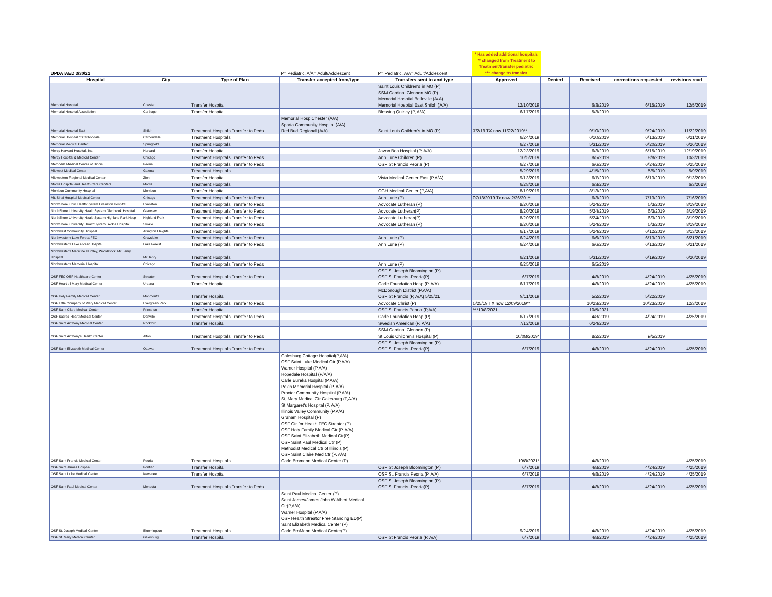| UPDATAED 3/30/22 | | | P= Pediatric, A/A= Adult/Adolescent | P= Pediatric, A/A= Adult/Adolescent | * Has added additional hospitals ** changed from Treatment to Treatment/transfer pediatric *** change to transfer | | | | |
| Hospital | City | Type of Plan | Transfer accepted from/type | Transfers sent to and type | Approved | Denied | Received | corrections requested | revisions rcvd |
| Memorial Hospital | Chester | Transfer Hospital | | Saint Louis Children's in MO (P) SSM Cardinal Glennon MO (P) Memorial Hospital Belleville (A/A) Memorial Hospital East Shiloh (A/A) | 12/10/2019 | | 6/3/2019 | 6/15/2019 | 12/5/2019 |
| Memorial Hospital Association | Carthage | Transfer Hospital | | Blessing Quincy (P, A/A) | 6/17/2019 | | 5/3/2019 | | |
| Memorial Hospital East | Shiloh | Treatment Hospitals Transfer to Peds | Memorial Hosp Chester (A/A) Sparta Community Hospital (A/A) Red Bud Regional (A/A) | Saint Louis Children's in MO (P) | 7/2/19 TX now 11/22/2019** | | 9/10/2019 | 9/24/2019 | 11/22/2019 |
| Memorial Hospital of Carbondale | Carbondale | Treatment Hospitals | | | 6/24/2019 | | 6/10/2019 | 6/13/2019 | 6/21/2019 |
| Memorial Medical Center | Springfield | Treatment Hospitals | | | 6/27/2019 | | 5/31/2019 | 6/20/2019 | 6/26/2019 |
| Mercy Harvard Hospital, Inc. | Harvard | Transfer Hospital | | Javon Bea Hospital (P, A/A) | 12/23/2019 | | 6/3/2019 | 6/15/2019 | 12/19/2019 |
| Mercy Hospital & Medical Center | Chicago | Treatment Hospitals Transfer to Peds | | Ann Lurie Children (P) | 10/5/2019 | | 8/5/2019 | 8/8/2019 | 10/3/2019 |
| Methodist Medical Center of Illinois | Peoria | Treatment Hospitals Transfer to Peds | | OSF St Francis Peoria (P) | 6/27/2019 | | 6/6/2019 | 6/24/2019 | 6/25/2019 |
| Midwest Medical Center | Galena | Treatment Hospitals | | | 5/29/2019 | | 4/15/2019 | 5/5/2019 | 5/9/2019 |
| Midwestern Regional Medical Center | Zion | Transfer Hospital | | Vista Medical Center East (P,A/A) | 9/13/2019 | | 6/7/2019 | 6/13/2019 | 9/13/2019 |
| Morris Hospital and Health Care Centers | Morris | Treatment Hospitals | | | 6/28/2019 | | 6/3/2019 | | 6/3/2019 |
| Morrison Community Hospital | Morrison | Transfer Hospital | | CGH Medical Center (P,A/A) | 8/19/2019 | | 8/13/2019 | | |
| Mt. Sinai Hospital Medical Center | Chicago | Treatment Hospitals Transfer to Peds | | Ann Lurie (P) | 07/18/2019 Tx now 2/26/20 ** | | 6/3/2019 | 7/13/2019 | 7/16/2019 |
| NorthShore Univ. HealthSystem Evanston Hospital | Evanston | Treatment Hospitals Transfer to Peds | | Advocate Lutheran (P) | 8/20/2019 | | 5/24/2019 | 6/3/2019 | 8/19/2019 |
| NorthShore University HealthSystem Glenbrook Hospital | Glenview | Treatment Hospitals Transfer to Peds | | Advocate Lutheran(P) | 8/20/2019 | | 5/24/2019 | 6/3/2019 | 8/19/2019 |
| NorthShore University HealthSystem Highland Park Hosp | Highland Park | Treatment Hospitals Transfer to Peds | | Advocate Lutheran(P) | 8/20/2019 | | 5/24/2019 | 6/3/2019 | 8/19/2019 |
| NorthShore University HealthSystem Skokie Hospital | Skokie | Treatment Hospitals Transfer to Peds | | Advocate Lutheran (P) | 8/20/2019 | | 5/24/2019 | 6/3/2019 | 8/19/2019 |
| Northwest Community Hospital | Arlington Heights | Treatment Hospitals | | | 6/17/2019 | | 5/24/2019 | 6/12/2019 | 3/13/2019 |
| Northwestern Lake Forest FEC | Grayslake | Treatment Hospitals Transfer to Peds | | Ann Lurie (P) | 6/24/2019 | | 6/6/2019 | 6/13/2019 | 6/21/2019 |
| Northwestern Lake Forest Hospital | Lake Forest | Treatment Hospitals Transfer to Peds | | Ann Lurie (P) | 6/24/2019 | | 6/6/2019 | 6/13/2019 | 6/21/2019 |
| Northwestern Medicine Huntley, Woodstock, McHenry Hospital | McHenry | Treatment Hospitals | | | 6/21/2019 | | 5/31/2019 | 6/19/2019 | 6/20/2019 |
| Northwestern Memorial Hospital | Chicago | Treatment Hospitals Transfer to Peds | | Ann Lurie (P) | 6/25/2019 | | 6/5/2019 | | |
| OSF FEC OSF Healthcare Center | Streator | Treatment Hospitals Transfer to Peds | | OSF St Joseph Bloomington (P) OSF St Francis -Peoria(P) | 6/7/2019 | | 4/8/2019 | 4/24/2019 | 4/25/2019 |
| OSF Heart of Mary Medical Center | Urbana | Transfer Hospital | | Carle Foundation Hosp (P, A/A) | 6/17/2019 | | 4/8/2019 | 4/24/2019 | 4/25/2019 |
| OSF Holy Family Medical Center | Monmouth | Transfer Hospital | | McDonough District (P,A/A) OSF St Francis (P, A/A) 5/25/21 | 9/11/2019 | | 5/2/2019 | 5/22/2019 | |
| OSF Little Company of Mary Medical Center | Evergreen Park | Treatment Hospitals Transfer to Peds | | Advocate Christ (P) | 6/25/19 TX now 12/09/2019** | | 10/23/2019 | 10/23/2019 | 12/3/2019 |
| OSF Saint Clare Medical Center | Princeton | Transfer Hospital | | OSF St Francis Peoria (P,A/A) | ***10/8/2021 | | 10/5/2021 | | |
| OSF Sacred Heart Medical Center | Danville | Treatment Hospitals Transfer to Peds | | Carle Foundation Hosp (P) | 6/17/2019 | | 4/8/2019 | 4/24/2019 | 4/25/2019 |
| OSF Saint Anthony Medical Center | Rockford | Transfer Hospital | | Swedish American (P, A/A) | 7/12/2019 | | 6/24/2019 | | |
| OSF Saint Anthony's Health Center | Alton | Treatment Hospitals Transfer to Peds | | SSM Cardinal Glennon (P) St Louis Children's Hospital (P) | 10/08/2019* | | 8/2/2019 | 9/5/2019 | |
| OSF Saint Elizabeth Medical Center | Ottawa | Treatment Hospitals Transfer to Peds | | OSF St Joseph Bloomington (P) OSF St Francis -Peoria(P) | 6/7/2019 | | 4/8/2019 | 4/24/2019 | 4/25/2019 |
| OSF Saint Francis Medical Center | Peoria | Treatment Hospitals | Galesburg Cottage Hospital(P,A/A) OSF Saint Luke Medical Ctr (P,A/A) Warner Hospital (P,A/A) Hopedale Hospital (P/A/A) Carle Eureka Hospital (P,A/A) Pekin Memorial Hospital (P, A/A) Proctor Community Hospital (P,A/A) St, Mary Medical Ctr Galesburg (P,A/A) St Margaret's Hospital (P, A/A) Illinois Valley Community (P,A/A) Graham Hospital (P) OSF Ctr for Health FEC Streator (P) OSF Holy Family Medical Ctr (P, A/A) OSF Saint Elizabeth Medical Ctr(P) OSF Saint Paul Medical Ctr (P) Methodist Medical Ctr of Illinois (P) OSF Saint Claire Med Ctr (P, A/A) Carle Bromenn Medical Center (P) | | 10/8/2021* | | 4/8/2019 | | 4/25/2019 |
| OSF Saint James Hospital | Pontiac | Transfer Hospital | | OSF St Joseph Bloomington (P) | 6/7/2019 | | 4/8/2019 | 4/24/2019 | 4/25/2019 |
| OSF Saint Luke Medical Center | Kewanee | Transfer Hospital | | OSF St. Francis Peoria (P, A/A) | 6/7/2019 | | 4/8/2019 | 4/24/2019 | 4/25/2019 |
| OSF Saint Paul Medical Center | Mendota | Treatment Hospitals Transfer to Peds | | OSF St Joseph Bloomington (P) OSF St Francis -Peoria(P) | 6/7/2019 | | 4/8/2019 | 4/24/2019 | 4/25/2019 |
| OSF St. Joseph Medical Center | Bloomington | Treatment Hospitals | Saint Paul Medical Center (P) Saint James/James John W Albert Medical Ctr(P,A/A) Warner Hospital (P,A/A) OSF Health Streator Free Standing ED(P) Saint Elizabeth Medical Center (P) Carle BroMenn Medical Center(P) | | 9/24/2019 | | 4/8/2019 | 4/24/2019 | 4/25/2019 |
| OSF St. Mary Medical Center | Galesburg | Transfer Hospital | | OSF St Francis Peoria (P, A/A) | 6/7/2019 | | 4/8/2019 | 4/24/2019 | 4/25/2019 |